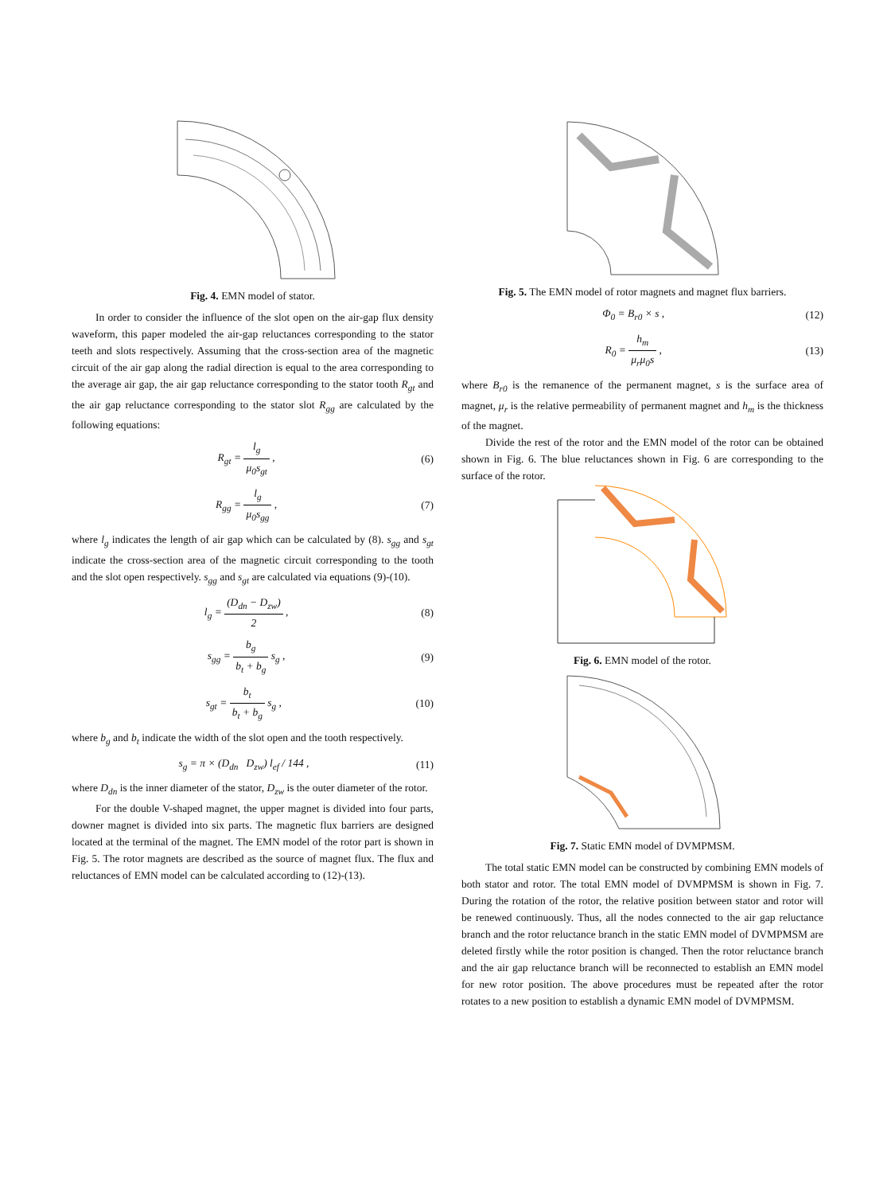Fig. 4. EMN model of stator.
In order to consider the influence of the slot open on the air-gap flux density waveform, this paper modeled the air-gap reluctances corresponding to the stator teeth and slots respectively. Assuming that the cross-section area of the magnetic circuit of the air gap along the radial direction is equal to the area corresponding to the average air gap, the air gap reluctance corresponding to the stator tooth R<sub>gt</sub> and the air gap reluctance corresponding to the stator slot R<sub>gg</sub> are calculated by the following equations:
R<sub>gt</sub> = l<sub>g</sub> μ<sub>0</sub>s<sub>gt</sub> , (6)
R<sub>gg</sub> = l<sub>g</sub> μ<sub>0</sub>s<sub>gg</sub> , (7)
where l<sub>g</sub> indicates the length of air gap which can be calculated by (8). s<sub>gg</sub> and s<sub>gt</sub> indicate the cross-section area of the magnetic circuit corresponding to the tooth and the slot open respectively. s<sub>gg</sub> and s<sub>gt</sub> are calculated via equations (9)-(10).
l<sub>g</sub> = (D<sub>dn</sub> − D<sub>zw</sub>) 2 , (8)
s<sub>gg</sub> = b<sub>g</sub> b<sub>t</sub> + b<sub>g</sub> s<sub>g</sub> , (9)
s<sub>gt</sub> = b<sub>t</sub> b<sub>t</sub> + b<sub>g</sub> s<sub>g</sub> , (10)
where b<sub>g</sub> and b<sub>t</sub> indicate the width of the slot open and the tooth respectively.
s<sub>g</sub> = π × (D<sub>dn</sub> D<sub>zw</sub>) l<sub>ef</sub> / 144 , (11)
where D<sub>dn</sub> is the inner diameter of the stator, D<sub>zw</sub> is the outer diameter of the rotor.
For the double V-shaped magnet, the upper magnet is divided into four parts, downer magnet is divided into six parts. The magnetic flux barriers are designed located at the terminal of the magnet. The EMN model of the rotor part is shown in Fig. 5. The rotor magnets are described as the source of magnet flux. The flux and reluctances of EMN model can be calculated according to (12)-(13).
Fig. 5. The EMN model of rotor magnets and magnet flux barriers.
Φ<sub>0</sub> = B<sub>r0</sub> × s , (12)
R<sub>0</sub> = h<sub>m</sub> μ<sub>r</sub>μ<sub>0</sub>s , (13)
where B<sub>r0</sub> is the remanence of the permanent magnet, s is the surface area of magnet, μ<sub>r</sub> is the relative permeability of permanent magnet and h<sub>m</sub> is the thickness of the magnet.
Divide the rest of the rotor and the EMN model of the rotor can be obtained shown in Fig. 6. The blue reluctances shown in Fig. 6 are corresponding to the surface of the rotor.
Fig. 6. EMN model of the rotor.
Fig. 7. Static EMN model of DVMPMSM.
The total static EMN model can be constructed by combining EMN models of both stator and rotor. The total EMN model of DVMPMSM is shown in Fig. 7. During the rotation of the rotor, the relative position between stator and rotor will be renewed continuously. Thus, all the nodes connected to the air gap reluctance branch and the rotor reluctance branch in the static EMN model of DVMPMSM are deleted firstly while the rotor position is changed. Then the rotor reluctance branch and the air gap reluctance branch will be reconnected to establish an EMN model for new rotor position. The above procedures must be repeated after the rotor rotates to a new position to establish a dynamic EMN model of DVMPMSM.